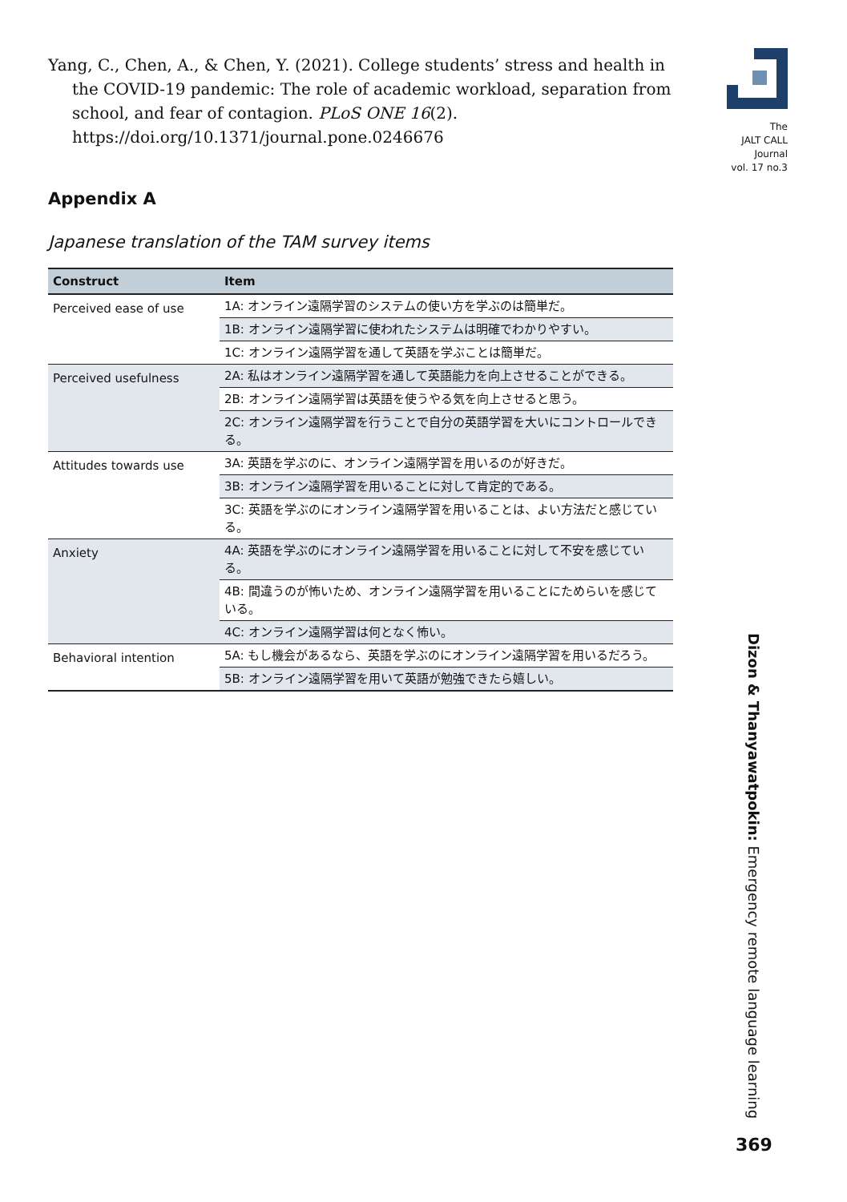Yang, C., Chen, A., & Chen, Y. (2021). College students’ stress and health in the COVID-19 pandemic: The role of academic workload, separation from school, and fear of contagion. PLoS ONE 16(2). https://doi.org/10.1371/journal.pone.0246676
Appendix A
Japanese translation of the TAM survey items
| Construct | Item |
| --- | --- |
| Perceived ease of use | 1A: オンライン遠隔学習のシステムの使い方を学ぶのは簡単だ。 |
| | 1B: オンライン遠隔学習に使われたシステムは明確でわかりやすい。 |
| | 1C: オンライン遠隔学習を通して英語を学ぶことは簡単だ。 |
| Perceived usefulness | 2A: 私はオンライン遠隔学習を通して英語能力を向上させることができる。 |
| | 2B: オンライン遠隔学習は英語を使うやる気を向上させると思う。 |
| | 2C: オンライン遠隔学習を行うことで自分の英語学習を大いにコントロールできる。 |
| Attitudes towards use | 3A: 英語を学ぶのに、オンライン遠隔学習を用いるのが好きだ。 |
| | 3B: オンライン遠隔学習を用いることに対して肯定的である。 |
| | 3C: 英語を学ぶのにオンライン遠隔学習を用いることは、よい方法だと感じている。 |
| Anxiety | 4A: 英語を学ぶのにオンライン遠隔学習を用いることに対して不安を感じている。 |
| | 4B: 間違うのが怖いため、オンライン遠隔学習を用いることにためらいを感じている。 |
| | 4C: オンライン遠隔学習は何となく怖い。 |
| Behavioral intention | 5A: もし機会があるなら、英語を学ぶのにオンライン遠隔学習を用いるだろう。 |
| | 5B: オンライン遠隔学習を用いて英語が勉強できたら嬉しい。 |
The
JALT CALL
Journal
vol. 17 no.3
Dizon & Thanyawatpokin: Emergency remote language learning
369